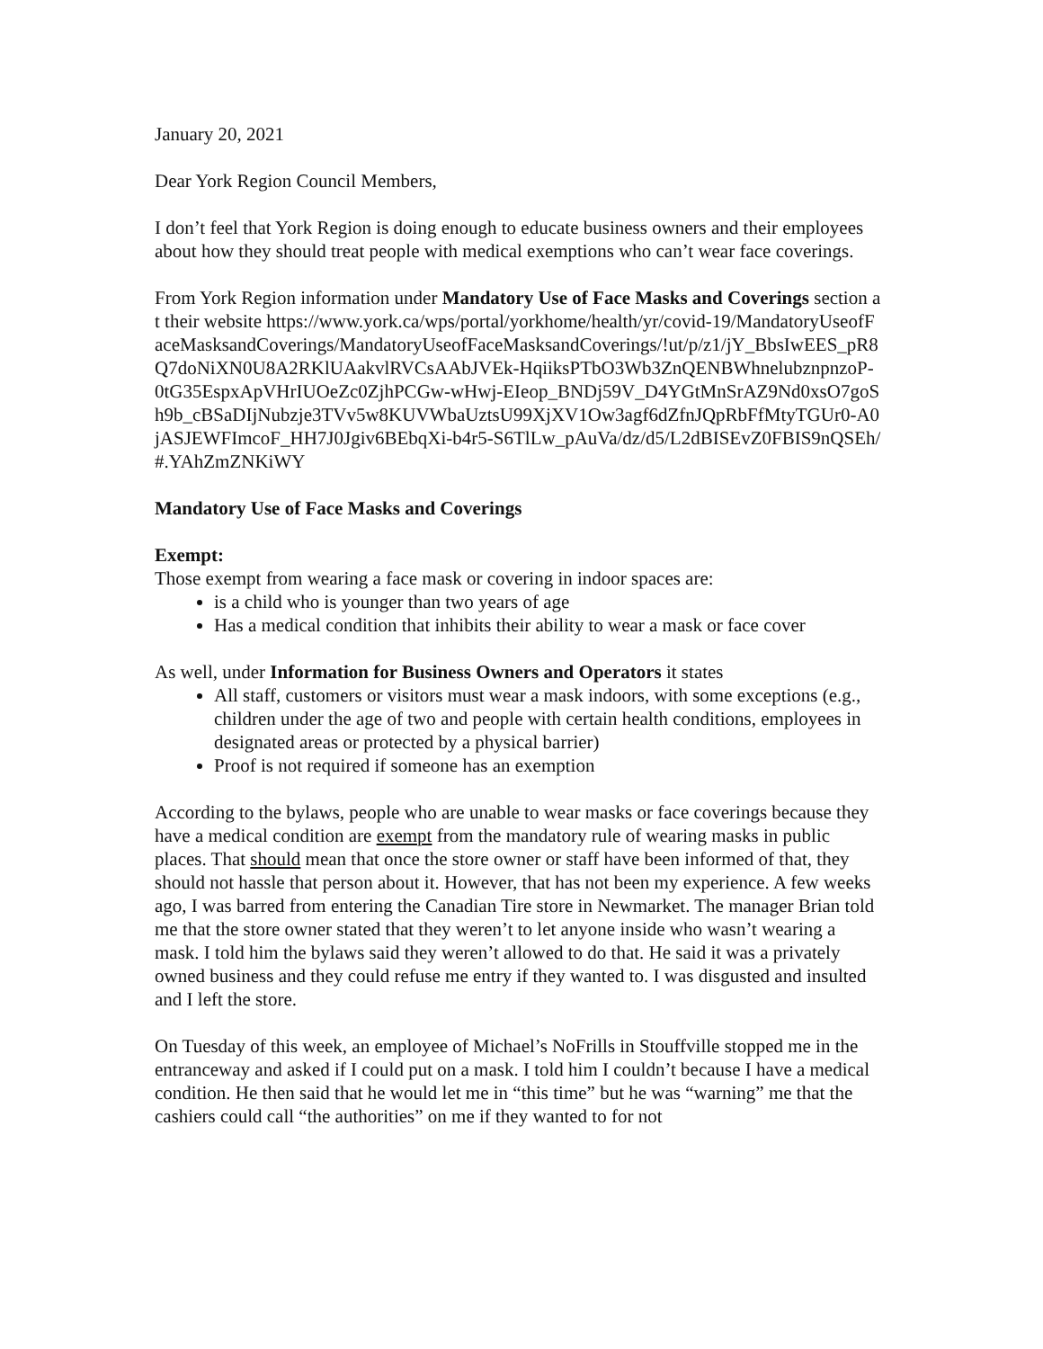January 20, 2021
Dear York Region Council Members,
I don’t feel that York Region is doing enough to educate business owners and their employees about how they should treat people with medical exemptions who can’t wear face coverings.
From York Region information under Mandatory Use of Face Masks and Coverings section at their website https://www.york.ca/wps/portal/yorkhome/health/yr/covid-19/MandatoryUseofFaceMasksandCoverings/MandatoryUseofFaceMasksandCoverings/!ut/p/z1/jY_BbsIwEES_pR8Q7doNiXN0U8A2RKlUAakvlRVCsAAbJVEk-HqiiksPTbO3Wb3ZnQENBWhnelubznpnzoP-0tG35EspxApVHrIUOeZc0ZjhPCGw-wHwj-EIeop_BNDj59V_D4YGtMnSrAZ9Nd0xsO7goSh9b_cBSaDIjNubzje3TVv5w8KUVWbaUztsU99XjXV1Ow3agf6dZfnJQpRbFfMtyTGUr0-A0jASJEWFImcoF_HH7J0Jgiv6BEbqXi-b4r5-S6TlLw_pAuVa/dz/d5/L2dBISEvZ0FBIS9nQSEh/#.YAhZmZNKiWY
Mandatory Use of Face Masks and Coverings
Exempt:
Those exempt from wearing a face mask or covering in indoor spaces are:
is a child who is younger than two years of age
Has a medical condition that inhibits their ability to wear a mask or face cover
As well, under Information for Business Owners and Operators it states
All staff, customers or visitors must wear a mask indoors, with some exceptions (e.g., children under the age of two and people with certain health conditions, employees in designated areas or protected by a physical barrier)
Proof is not required if someone has an exemption
According to the bylaws, people who are unable to wear masks or face coverings because they have a medical condition are exempt from the mandatory rule of wearing masks in public places. That should mean that once the store owner or staff have been informed of that, they should not hassle that person about it. However, that has not been my experience. A few weeks ago, I was barred from entering the Canadian Tire store in Newmarket. The manager Brian told me that the store owner stated that they weren’t to let anyone inside who wasn’t wearing a mask. I told him the bylaws said they weren’t allowed to do that. He said it was a privately owned business and they could refuse me entry if they wanted to. I was disgusted and insulted and I left the store.
On Tuesday of this week, an employee of Michael’s NoFrills in Stouffville stopped me in the entranceway and asked if I could put on a mask. I told him I couldn’t because I have a medical condition. He then said that he would let me in “this time” but he was “warning” me that the cashiers could call “the authorities” on me if they wanted to for not